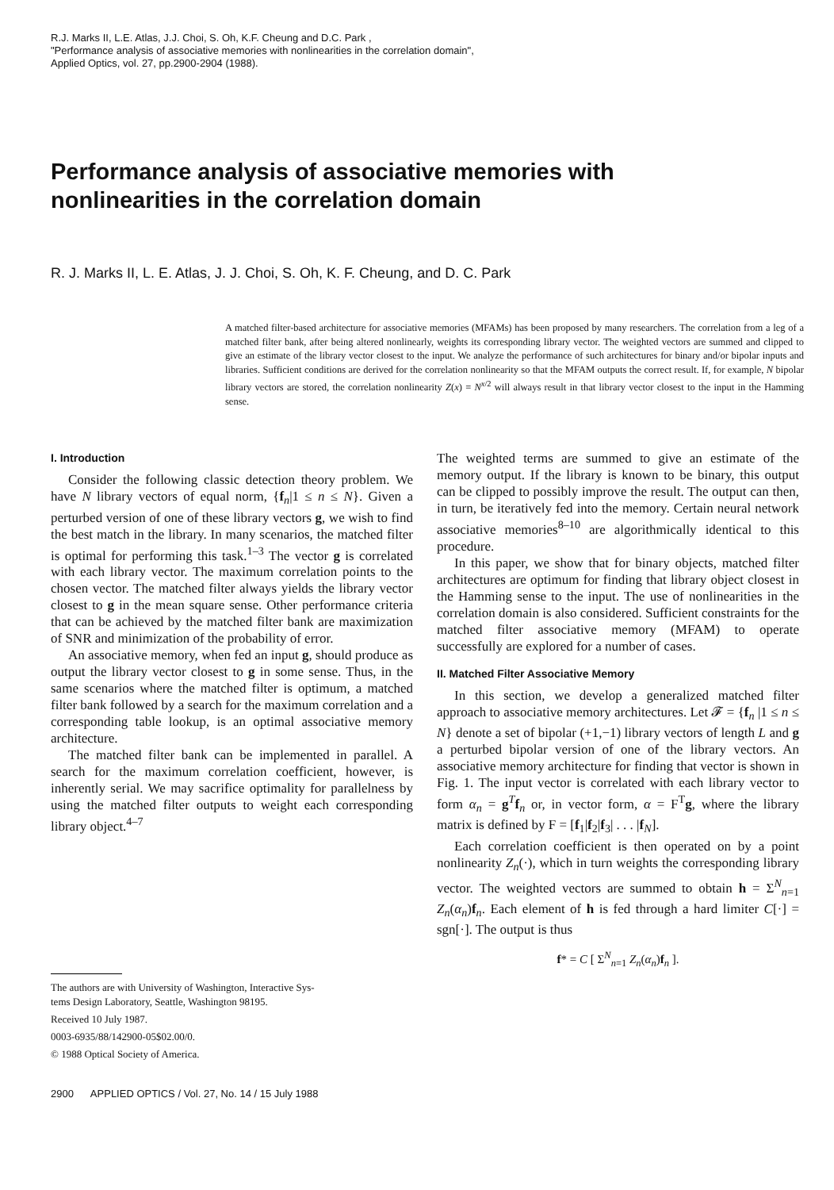R.J. Marks II, L.E. Atlas, J.J. Choi, S. Oh, K.F. Cheung and D.C. Park ,
"Performance analysis of associative memories with nonlinearities in the correlation domain",
Applied Optics, vol. 27, pp.2900-2904 (1988).
Performance analysis of associative memories with
nonlinearities in the correlation domain
R. J. Marks II, L. E. Atlas, J. J. Choi, S. Oh, K. F. Cheung, and D. C. Park
A matched filter-based architecture for associative memories (MFAMs) has been proposed by many researchers. The correlation from a leg of a matched filter bank, after being altered nonlinearly, weights its corresponding library vector. The weighted vectors are summed and clipped to give an estimate of the library vector closest to the input. We analyze the performance of such architectures for binary and/or bipolar inputs and libraries. Sufficient conditions are derived for the correlation nonlinearity so that the MFAM outputs the correct result. If, for example, N bipolar library vectors are stored, the correlation nonlinearity Z(x) = N<sup>x/2</sup> will always result in that library vector closest to the input in the Hamming sense.
I. Introduction
Consider the following classic detection theory problem. We have N library vectors of equal norm, {f<sub>n</sub>|1 ≤ n ≤ N}. Given a perturbed version of one of these library vectors g, we wish to find the best match in the library. In many scenarios, the matched filter is optimal for performing this task.<sup>1–3</sup> The vector g is correlated with each library vector. The maximum correlation points to the chosen vector. The matched filter always yields the library vector closest to g in the mean square sense. Other performance criteria that can be achieved by the matched filter bank are maximization of SNR and minimization of the probability of error.
An associative memory, when fed an input g, should produce as output the library vector closest to g in some sense. Thus, in the same scenarios where the matched filter is optimum, a matched filter bank followed by a search for the maximum correlation and a corresponding table lookup, is an optimal associative memory architecture.
The matched filter bank can be implemented in parallel. A search for the maximum correlation coefficient, however, is inherently serial. We may sacrifice optimality for parallelness by using the matched filter outputs to weight each corresponding library object.<sup>4–7</sup>
The authors are with University of Washington, Interactive Sys-
tems Design Laboratory, Seattle, Washington 98195.
Received 10 July 1987.
0003-6935/88/142900-05$02.00/0.
© 1988 Optical Society of America.
2900 APPLIED OPTICS / Vol. 27, No. 14 / 15 July 1988
The weighted terms are summed to give an estimate of the memory output. If the library is known to be binary, this output can be clipped to possibly improve the result. The output can then, in turn, be iteratively fed into the memory. Certain neural network associative memories<sup>8–10</sup> are algorithmically identical to this procedure.
In this paper, we show that for binary objects, matched filter architectures are optimum for finding that library object closest in the Hamming sense to the input. The use of nonlinearities in the correlation domain is also considered. Sufficient constraints for the matched filter associative memory (MFAM) to operate successfully are explored for a number of cases.
II. Matched Filter Associative Memory
In this section, we develop a generalized matched filter approach to associative memory architectures. Let 𝓕 = {f<sub>n</sub> |1 ≤ n ≤ N} denote a set of bipolar (+1,−1) library vectors of length L and g a perturbed bipolar version of one of the library vectors. An associative memory architecture for finding that vector is shown in Fig. 1. The input vector is correlated with each library vector to form α<sub>n</sub> = g<sup>T</sup>f<sub>n</sub> or, in vector form, α = F<sup>T</sup>g, where the library matrix is defined by F = [f<sub>1</sub>|f<sub>2</sub>|f<sub>3</sub>| . . . |f<sub>N</sub>].
Each correlation coefficient is then operated on by a point nonlinearity Z<sub>n</sub>(·), which in turn weights the corresponding library vector. The weighted vectors are summed to obtain h = Σ<sup>N</sup><sub>n=1</sub> Z<sub>n</sub>(α<sub>n</sub>)f<sub>n</sub>. Each element of h is fed through a hard limiter C[·] = sgn[·]. The output is thus
f* = C [ Σ<sup>N</sup><sub>n=1</sub> Z<sub>n</sub>(α<sub>n</sub>)f<sub>n</sub> ].